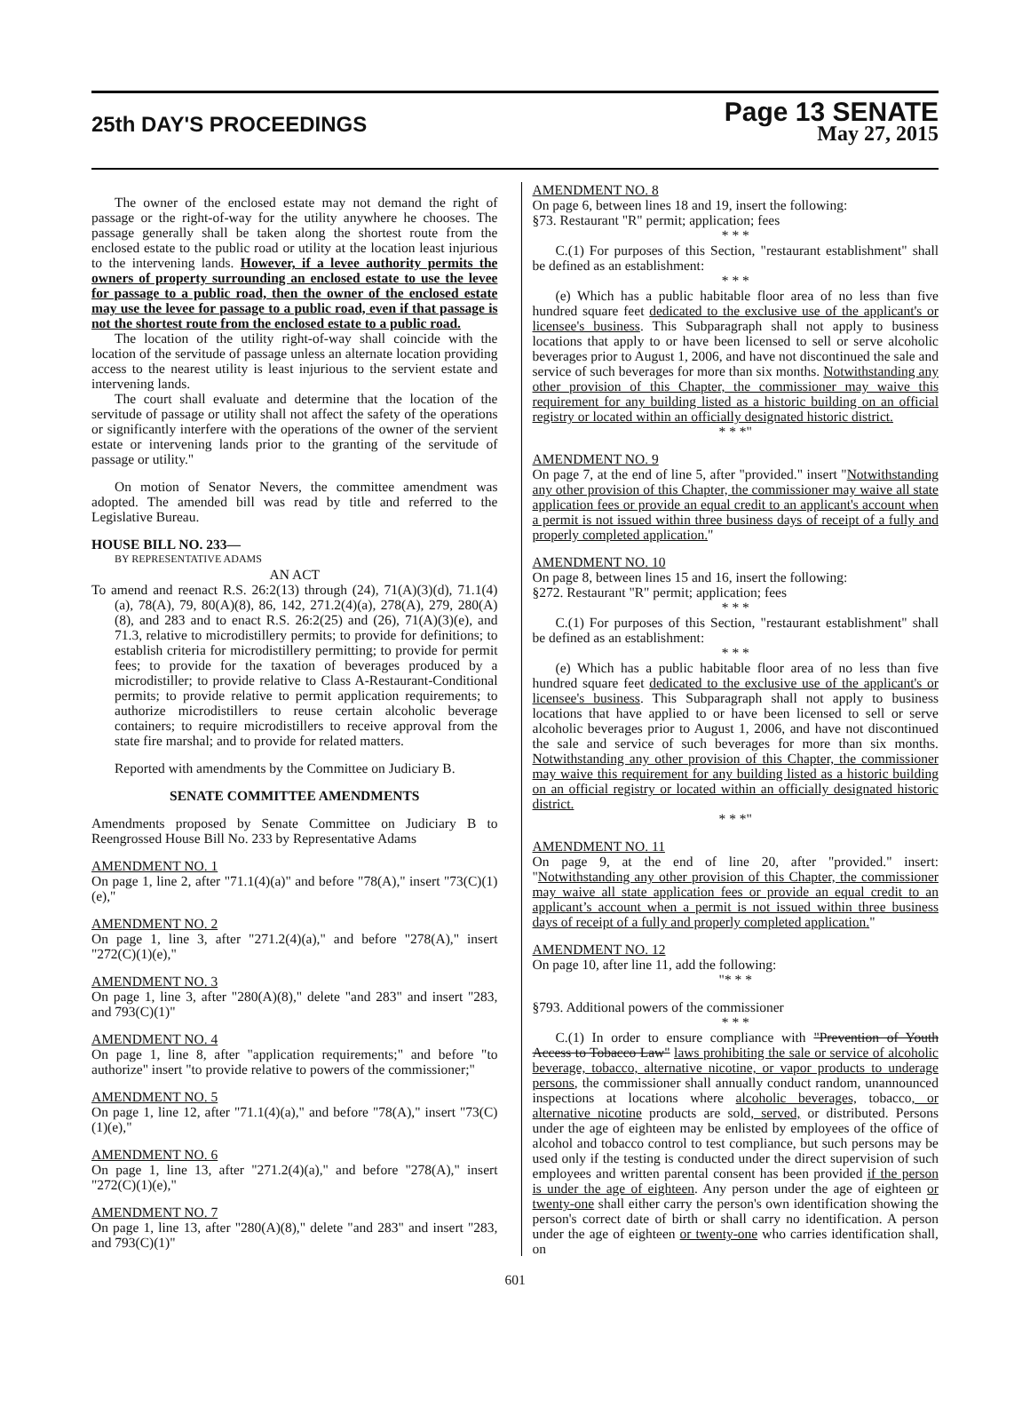25th DAY'S PROCEEDINGS
Page 13 SENATE
May 27, 2015
The owner of the enclosed estate may not demand the right of passage or the right-of-way for the utility anywhere he chooses. The passage generally shall be taken along the shortest route from the enclosed estate to the public road or utility at the location least injurious to the intervening lands. However, if a levee authority permits the owners of property surrounding an enclosed estate to use the levee for passage to a public road, then the owner of the enclosed estate may use the levee for passage to a public road, even if that passage is not the shortest route from the enclosed estate to a public road.
The location of the utility right-of-way shall coincide with the location of the servitude of passage unless an alternate location providing access to the nearest utility is least injurious to the servient estate and intervening lands.
The court shall evaluate and determine that the location of the servitude of passage or utility shall not affect the safety of the operations or significantly interfere with the operations of the owner of the servient estate or intervening lands prior to the granting of the servitude of passage or utility."
On motion of Senator Nevers, the committee amendment was adopted. The amended bill was read by title and referred to the Legislative Bureau.
HOUSE BILL NO. 233—
BY REPRESENTATIVE ADAMS
AN ACT
To amend and reenact R.S. 26:2(13) through (24), 71(A)(3)(d), 71.1(4)(a), 78(A), 79, 80(A)(8), 86, 142, 271.2(4)(a), 278(A), 279, 280(A)(8), and 283 and to enact R.S. 26:2(25) and (26), 71(A)(3)(e), and 71.3, relative to microdistillery permits; to provide for definitions; to establish criteria for microdistillery permitting; to provide for permit fees; to provide for the taxation of beverages produced by a microdistiller; to provide relative to Class A-Restaurant-Conditional permits; to provide relative to permit application requirements; to authorize microdistillers to reuse certain alcoholic beverage containers; to require microdistillers to receive approval from the state fire marshal; and to provide for related matters.
Reported with amendments by the Committee on Judiciary B.
SENATE COMMITTEE AMENDMENTS
Amendments proposed by Senate Committee on Judiciary B to Reengrossed House Bill No. 233 by Representative Adams
AMENDMENT NO. 1
On page 1, line 2, after "71.1(4)(a)" and before "78(A)," insert "73(C)(1)(e),"
AMENDMENT NO. 2
On page 1, line 3, after "271.2(4)(a)," and before "278(A)," insert "272(C)(1)(e),"
AMENDMENT NO. 3
On page 1, line 3, after "280(A)(8)," delete "and 283" and insert "283, and 793(C)(1)"
AMENDMENT NO. 4
On page 1, line 8, after "application requirements;" and before "to authorize" insert "to provide relative to powers of the commissioner;"
AMENDMENT NO. 5
On page 1, line 12, after "71.1(4)(a)," and before "78(A)," insert "73(C)(1)(e),"
AMENDMENT NO. 6
On page 1, line 13, after "271.2(4)(a)," and before "278(A)," insert "272(C)(1)(e),"
AMENDMENT NO. 7
On page 1, line 13, after "280(A)(8)," delete "and 283" and insert "283, and 793(C)(1)"
AMENDMENT NO. 8
On page 6, between lines 18 and 19, insert the following:
§73. Restaurant "R" permit; application; fees
* * *
C.(1) For purposes of this Section, "restaurant establishment" shall be defined as an establishment:
* * *
(e) Which has a public habitable floor area of no less than five hundred square feet dedicated to the exclusive use of the applicant's or licensee's business. This Subparagraph shall not apply to business locations that apply to or have been licensed to sell or serve alcoholic beverages prior to August 1, 2006, and have not discontinued the sale and service of such beverages for more than six months. Notwithstanding any other provision of this Chapter, the commissioner may waive this requirement for any building listed as a historic building on an official registry or located within an officially designated historic district.
* * *"
AMENDMENT NO. 9
On page 7, at the end of line 5, after "provided." insert "Notwithstanding any other provision of this Chapter, the commissioner may waive all state application fees or provide an equal credit to an applicant's account when a permit is not issued within three business days of receipt of a fully and properly completed application."
AMENDMENT NO. 10
On page 8, between lines 15 and 16, insert the following:
§272. Restaurant "R" permit; application; fees
* * *
C.(1) For purposes of this Section, "restaurant establishment" shall be defined as an establishment:
* * *
(e) Which has a public habitable floor area of no less than five hundred square feet dedicated to the exclusive use of the applicant's or licensee's business. This Subparagraph shall not apply to business locations that have applied to or have been licensed to sell or serve alcoholic beverages prior to August 1, 2006, and have not discontinued the sale and service of such beverages for more than six months. Notwithstanding any other provision of this Chapter, the commissioner may waive this requirement for any building listed as a historic building on an official registry or located within an officially designated historic district.
* * *"
AMENDMENT NO. 11
On page 9, at the end of line 20, after "provided." insert: "Notwithstanding any other provision of this Chapter, the commissioner may waive all state application fees or provide an equal credit to an applicant’s account when a permit is not issued within three business days of receipt of a fully and properly completed application."
AMENDMENT NO. 12
On page 10, after line 11, add the following:
"* * *
§793. Additional powers of the commissioner
* * *
C.(1) In order to ensure compliance with "Prevention of Youth Access to Tobacco Law" laws prohibiting the sale or service of alcoholic beverage, tobacco, alternative nicotine, or vapor products to underage persons, the commissioner shall annually conduct random, unannounced inspections at locations where alcoholic beverages, tobacco, or alternative nicotine products are sold, served, or distributed. Persons under the age of eighteen may be enlisted by employees of the office of alcohol and tobacco control to test compliance, but such persons may be used only if the testing is conducted under the direct supervision of such employees and written parental consent has been provided if the person is under the age of eighteen. Any person under the age of eighteen or twenty-one shall either carry the person's own identification showing the person's correct date of birth or shall carry no identification. A person under the age of eighteen or twenty-one who carries identification shall, on
601